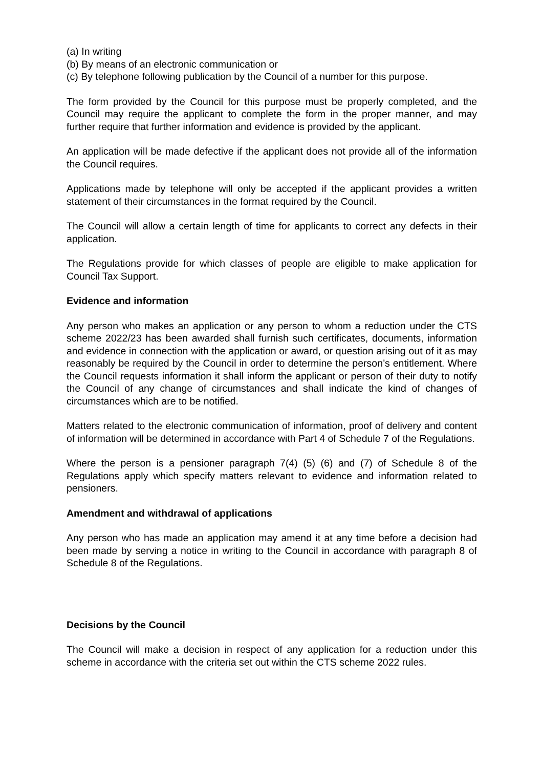(a) In writing
(b) By means of an electronic communication or
(c) By telephone following publication by the Council of a number for this purpose.
The form provided by the Council for this purpose must be properly completed, and the Council may require the applicant to complete the form in the proper manner, and may further require that further information and evidence is provided by the applicant.
An application will be made defective if the applicant does not provide all of the information the Council requires.
Applications made by telephone will only be accepted if the applicant provides a written statement of their circumstances in the format required by the Council.
The Council will allow a certain length of time for applicants to correct any defects in their application.
The Regulations provide for which classes of people are eligible to make application for Council Tax Support.
Evidence and information
Any person who makes an application or any person to whom a reduction under the CTS scheme 2022/23 has been awarded shall furnish such certificates, documents, information and evidence in connection with the application or award, or question arising out of it as may reasonably be required by the Council in order to determine the person’s entitlement. Where the Council requests information it shall inform the applicant or person of their duty to notify the Council of any change of circumstances and shall indicate the kind of changes of circumstances which are to be notified.
Matters related to the electronic communication of information, proof of delivery and content of information will be determined in accordance with Part 4 of Schedule 7 of the Regulations.
Where the person is a pensioner paragraph 7(4) (5) (6) and (7) of Schedule 8 of the Regulations apply which specify matters relevant to evidence and information related to pensioners.
Amendment and withdrawal of applications
Any person who has made an application may amend it at any time before a decision had been made by serving a notice in writing to the Council in accordance with paragraph 8 of Schedule 8 of the Regulations.
Decisions by the Council
The Council will make a decision in respect of any application for a reduction under this scheme in accordance with the criteria set out within the CTS scheme 2022 rules.